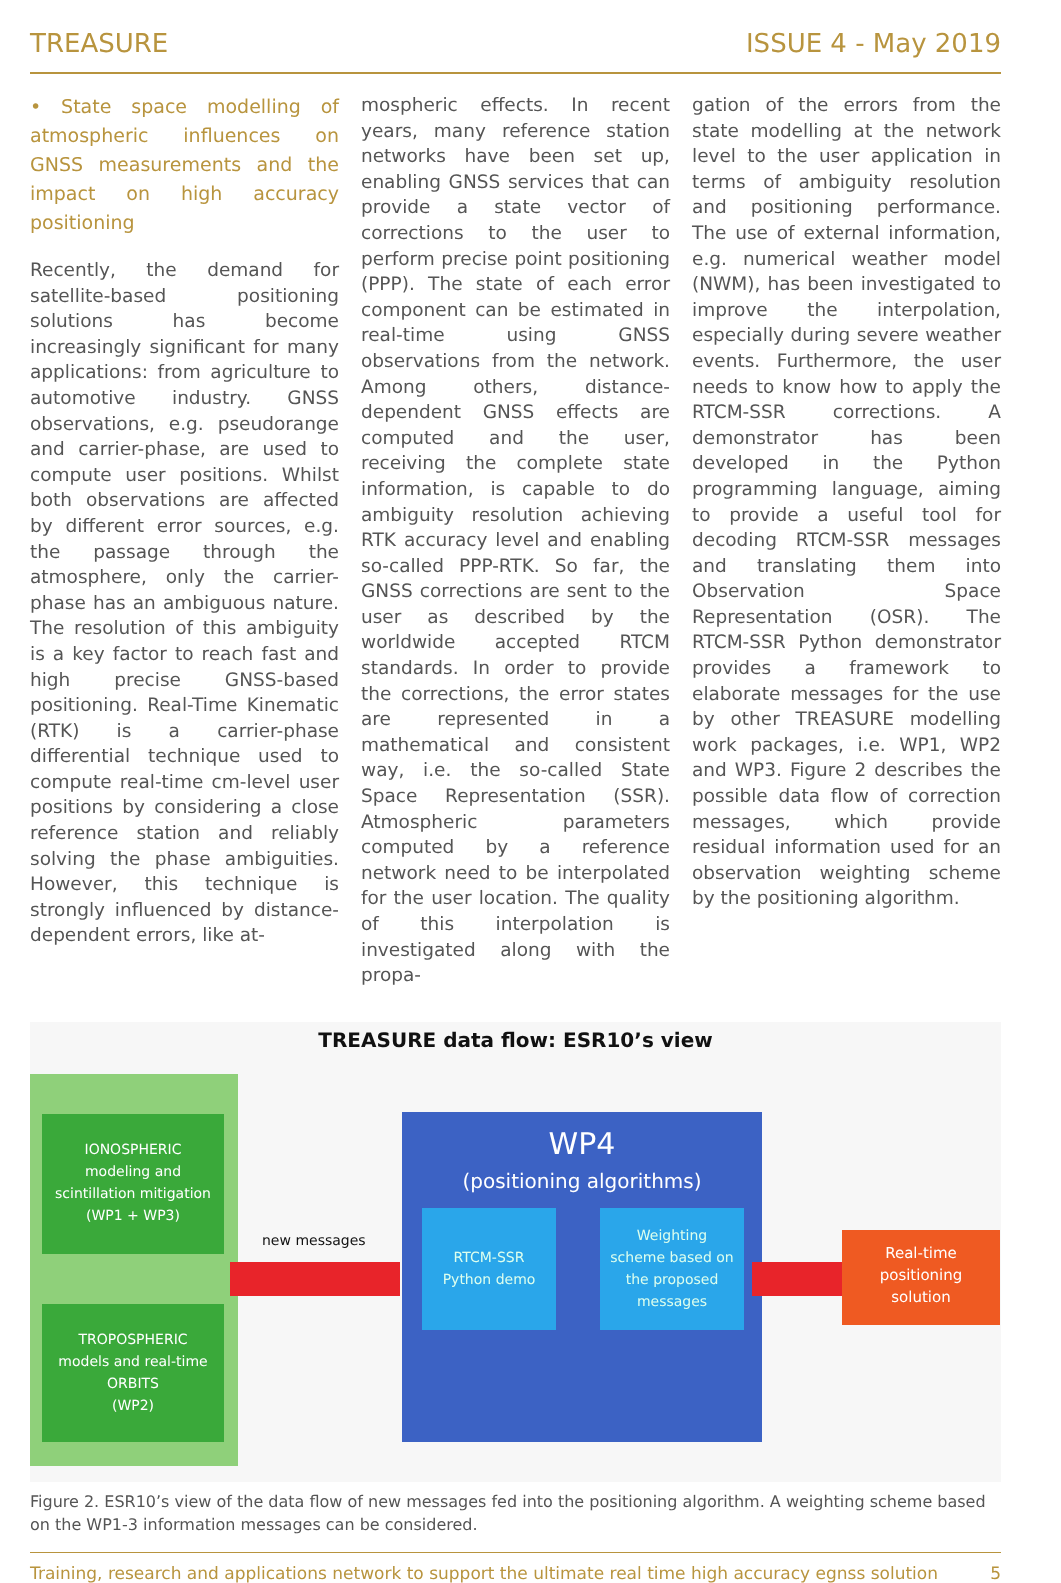TREASURE ISSUE 4 - May 2019
• State space modelling of atmospheric influences on GNSS measurements and the impact on high accuracy positioning
Recently, the demand for satellite-based positioning solutions has become increasingly significant for many applications: from agriculture to automotive industry. GNSS observations, e.g. pseudorange and carrier-phase, are used to compute user positions. Whilst both observations are affected by different error sources, e.g. the passage through the atmosphere, only the carrier-phase has an ambiguous nature. The resolution of this ambiguity is a key factor to reach fast and high precise GNSS-based positioning. Real-Time Kinematic (RTK) is a carrier-phase differential technique used to compute real-time cm-level user positions by considering a close reference station and reliably solving the phase ambiguities. However, this technique is strongly influenced by distance-dependent errors, like at-
mospheric effects. In recent years, many reference station networks have been set up, enabling GNSS services that can provide a state vector of corrections to the user to perform precise point positioning (PPP). The state of each error component can be estimated in real-time using GNSS observations from the network. Among others, distance-dependent GNSS effects are computed and the user, receiving the complete state information, is capable to do ambiguity resolution achieving RTK accuracy level and enabling so-called PPP-RTK. So far, the GNSS corrections are sent to the user as described by the worldwide accepted RTCM standards. In order to provide the corrections, the error states are represented in a mathematical and consistent way, i.e. the so-called State Space Representation (SSR). Atmospheric parameters computed by a reference network need to be interpolated for the user location. The quality of this interpolation is investigated along with the propa-
gation of the errors from the state modelling at the network level to the user application in terms of ambiguity resolution and positioning performance. The use of external information, e.g. numerical weather model (NWM), has been investigated to improve the interpolation, especially during severe weather events. Furthermore, the user needs to know how to apply the RTCM-SSR corrections. A demonstrator has been developed in the Python programming language, aiming to provide a useful tool for decoding RTCM-SSR messages and translating them into Observation Space Representation (OSR). The RTCM-SSR Python demonstrator provides a framework to elaborate messages for the use by other TREASURE modelling work packages, i.e. WP1, WP2 and WP3. Figure 2 describes the possible data flow of correction messages, which provide residual information used for an observation weighting scheme by the positioning algorithm.
TREASURE data flow: ESR10’s view
IONOSPHERIC
modeling and
scintillation mitigation
(WP1 + WP3)
TROPOSPHERIC
models and real-time
ORBITS
(WP2)
new messages
WP4
(positioning algorithms)
RTCM-SSR
Python demo
Weighting
scheme based on
the proposed
messages
Real-time
positioning
solution
Figure 2. ESR10’s view of the data flow of new messages fed into the positioning algorithm. A weighting scheme based on the WP1-3 information messages can be considered.
Training, research and applications network to support the ultimate real time high accuracy egnss solution 5